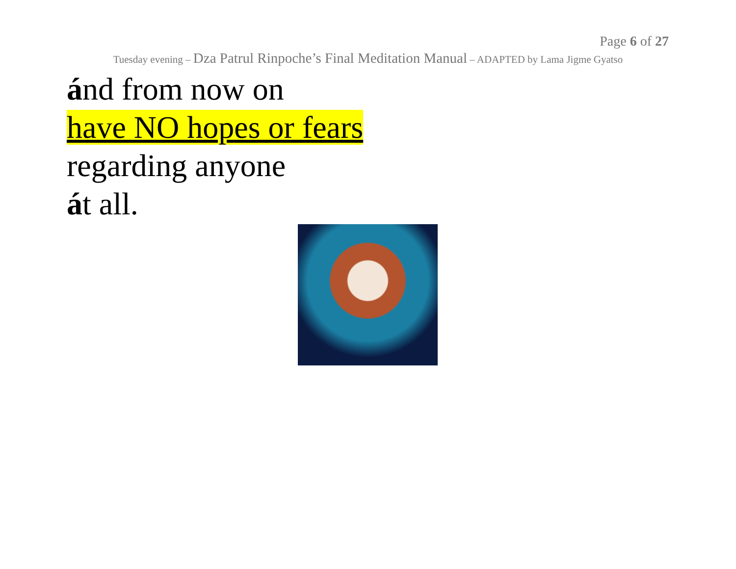Page 6 of 27
Tuesday evening – Dza Patrul Rinpoche’s Final Meditation Manual – ADAPTED by Lama Jigme Gyatso
ánd from now on
have NO hopes or fears
regarding anyone
át all.